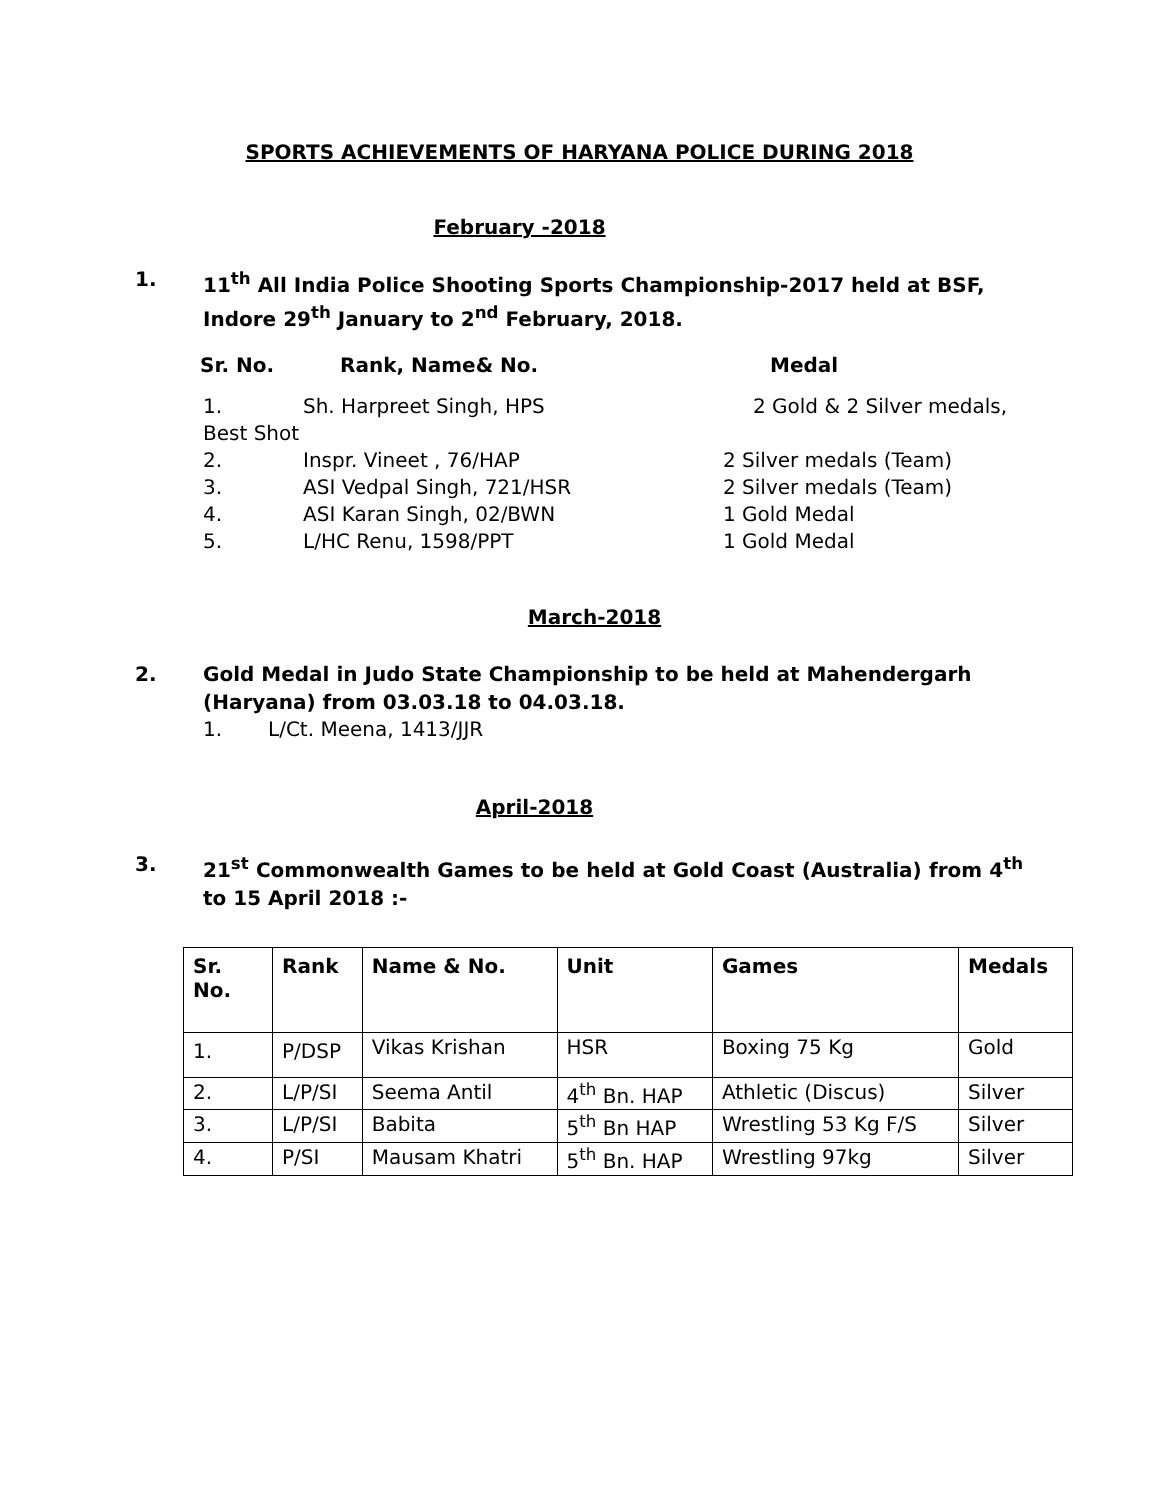SPORTS ACHIEVEMENTS OF HARYANA POLICE DURING 2018
February -2018
1. 11<sup>th</sup> All India Police Shooting Sports Championship-2017 held at BSF, Indore 29<sup>th</sup> January to 2<sup>nd</sup> February, 2018.
Sr. No. Rank, Name& No. Medal
1. Sh. Harpreet Singh, HPS 2 Gold & 2 Silver medals,
Best Shot
2. Inspr. Vineet , 76/HAP 2 Silver medals (Team)
3. ASI Vedpal Singh, 721/HSR 2 Silver medals (Team)
4. ASI Karan Singh, 02/BWN 1 Gold Medal
5. L/HC Renu, 1598/PPT 1 Gold Medal
March-2018
2. Gold Medal in Judo State Championship to be held at Mahendergarh (Haryana) from 03.03.18 to 04.03.18.
1. L/Ct. Meena, 1413/JJR
April-2018
3. 21<sup>st</sup> Commonwealth Games to be held at Gold Coast (Australia) from 4<sup>th</sup> to 15 April 2018 :-
| Sr. No. | Rank | Name & No. | Unit | Games | Medals |
| --- | --- | --- | --- | --- | --- |
| 1. | P/DSP | Vikas Krishan | HSR | Boxing 75 Kg | Gold |
| 2. | L/P/SI | Seema Antil | 4<sup>th</sup> Bn. HAP | Athletic (Discus) | Silver |
| 3. | L/P/SI | Babita | 5<sup>th</sup> Bn HAP | Wrestling 53 Kg F/S | Silver |
| 4. | P/SI | Mausam Khatri | 5<sup>th</sup> Bn. HAP | Wrestling 97kg | Silver |